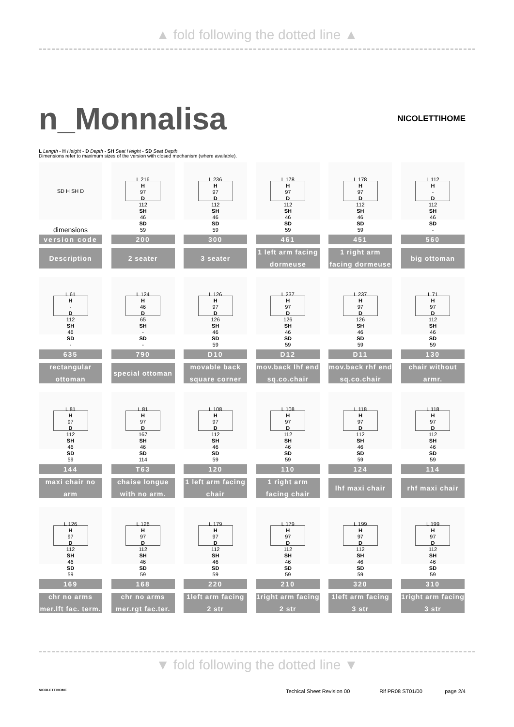▲ fold following the dotted line ▲
n_Monnalisa
NICOLETTIHOME
L Length - H Height - D Depth - SH Seat Height - SD Seat Depth
Dimensions refer to maximum sizes of the version with closed mechanism (where available).
SD H SH D
dimensions
version code
Description
L 216
H
97
D
112
SH
46
SD
59
200
2 seater
L 236
H
97
D
112
SH
46
SD
59
300
3 seater
L 178
H
97
D
112
SH
46
SD
59
461
1 left arm facing dormeuse
L 178
H
97
D
112
SH
46
SD
59
451
1 right arm facing dormeuse
L 112
H
-
D
112
SH
46
SD
-
560
big ottoman
L 61
H
-
D
112
SH
46
SD
-
635
rectangular ottoman
L 124
H
46
D
65
SH
-
SD
-
790
special ottoman
L 126
H
97
D
126
SH
46
SD
59
D10
movable back square corner
L 237
H
97
D
126
SH
46
SD
59
D12
mov.back lhf end sq.co.chair
L 237
H
97
D
126
SH
46
SD
59
D11
mov.back rhf end sq.co.chair
L 71
H
97
D
112
SH
46
SD
59
130
chair without armr.
L 81
H
97
D
112
SH
46
SD
59
144
maxi chair no arm
L 81
H
97
D
167
SH
46
SD
114
T63
chaise longue with no arm.
L 108
H
97
D
112
SH
46
SD
59
120
1 left arm facing chair
L 108
H
97
D
112
SH
46
SD
59
110
1 right arm facing chair
L 118
H
97
D
112
SH
46
SD
59
124
lhf maxi chair
L 118
H
97
D
112
SH
46
SD
59
114
rhf maxi chair
L 126
H
97
D
112
SH
46
SD
59
169
chr no arms mer.lft fac. term.
L 126
H
97
D
112
SH
46
SD
59
168
chr no arms mer.rgt fac.ter.
L 179
H
97
D
112
SH
46
SD
59
220
1left arm facing 2 str
L 179
H
97
D
112
SH
46
SD
59
210
1right arm facing 2 str
L 199
H
97
D
112
SH
46
SD
59
320
1left arm facing 3 str
L 199
H
97
D
112
SH
46
SD
59
310
1right arm facing 3 str
▼ fold following the dotted line ▼
NICOLETTIHOME Techical Sheet Revision 00 Rif PR08 ST01/00 page 2/4